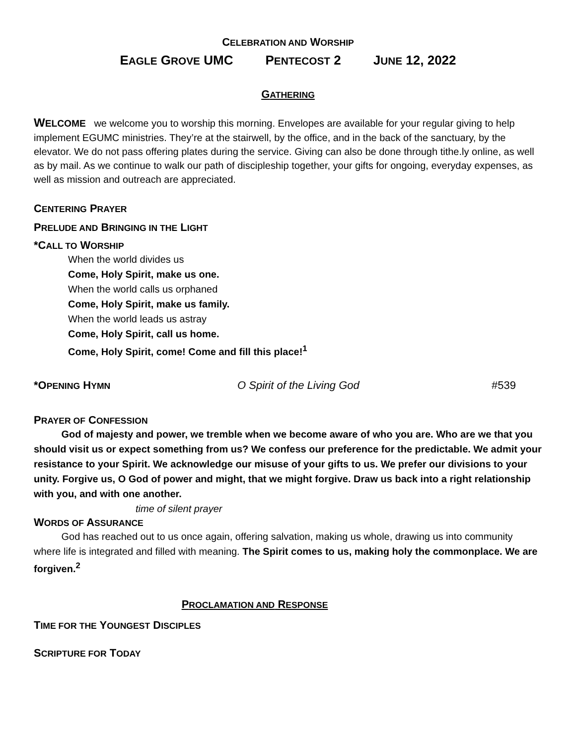CELEBRATION AND WORSHIP
EAGLE GROVE UMC PENTECOST 2 JUNE 12, 2022
GATHERING
WELCOME we welcome you to worship this morning. Envelopes are available for your regular giving to help implement EGUMC ministries. They’re at the stairwell, by the office, and in the back of the sanctuary, by the elevator. We do not pass offering plates during the service. Giving can also be done through tithe.ly online, as well as by mail. As we continue to walk our path of discipleship together, your gifts for ongoing, everyday expenses, as well as mission and outreach are appreciated.
CENTERING PRAYER
PRELUDE AND BRINGING IN THE LIGHT
*CALL TO WORSHIP
When the world divides us
Come, Holy Spirit, make us one.
When the world calls us orphaned
Come, Holy Spirit, make us family.
When the world leads us astray
Come, Holy Spirit, call us home.
Come, Holy Spirit, come! Come and fill this place!<sup>1</sup>
*OPENING HYMN O Spirit of the Living God #539
PRAYER OF CONFESSION
God of majesty and power, we tremble when we become aware of who you are. Who are we that you should visit us or expect something from us? We confess our preference for the predictable. We admit your resistance to your Spirit. We acknowledge our misuse of your gifts to us. We prefer our divisions to your unity. Forgive us, O God of power and might, that we might forgive. Draw us back into a right relationship with you, and with one another.
time of silent prayer
WORDS OF ASSURANCE
God has reached out to us once again, offering salvation, making us whole, drawing us into community where life is integrated and filled with meaning. The Spirit comes to us, making holy the commonplace. We are forgiven.<sup>2</sup>
PROCLAMATION AND RESPONSE
TIME FOR THE YOUNGEST DISCIPLES
SCRIPTURE FOR TODAY